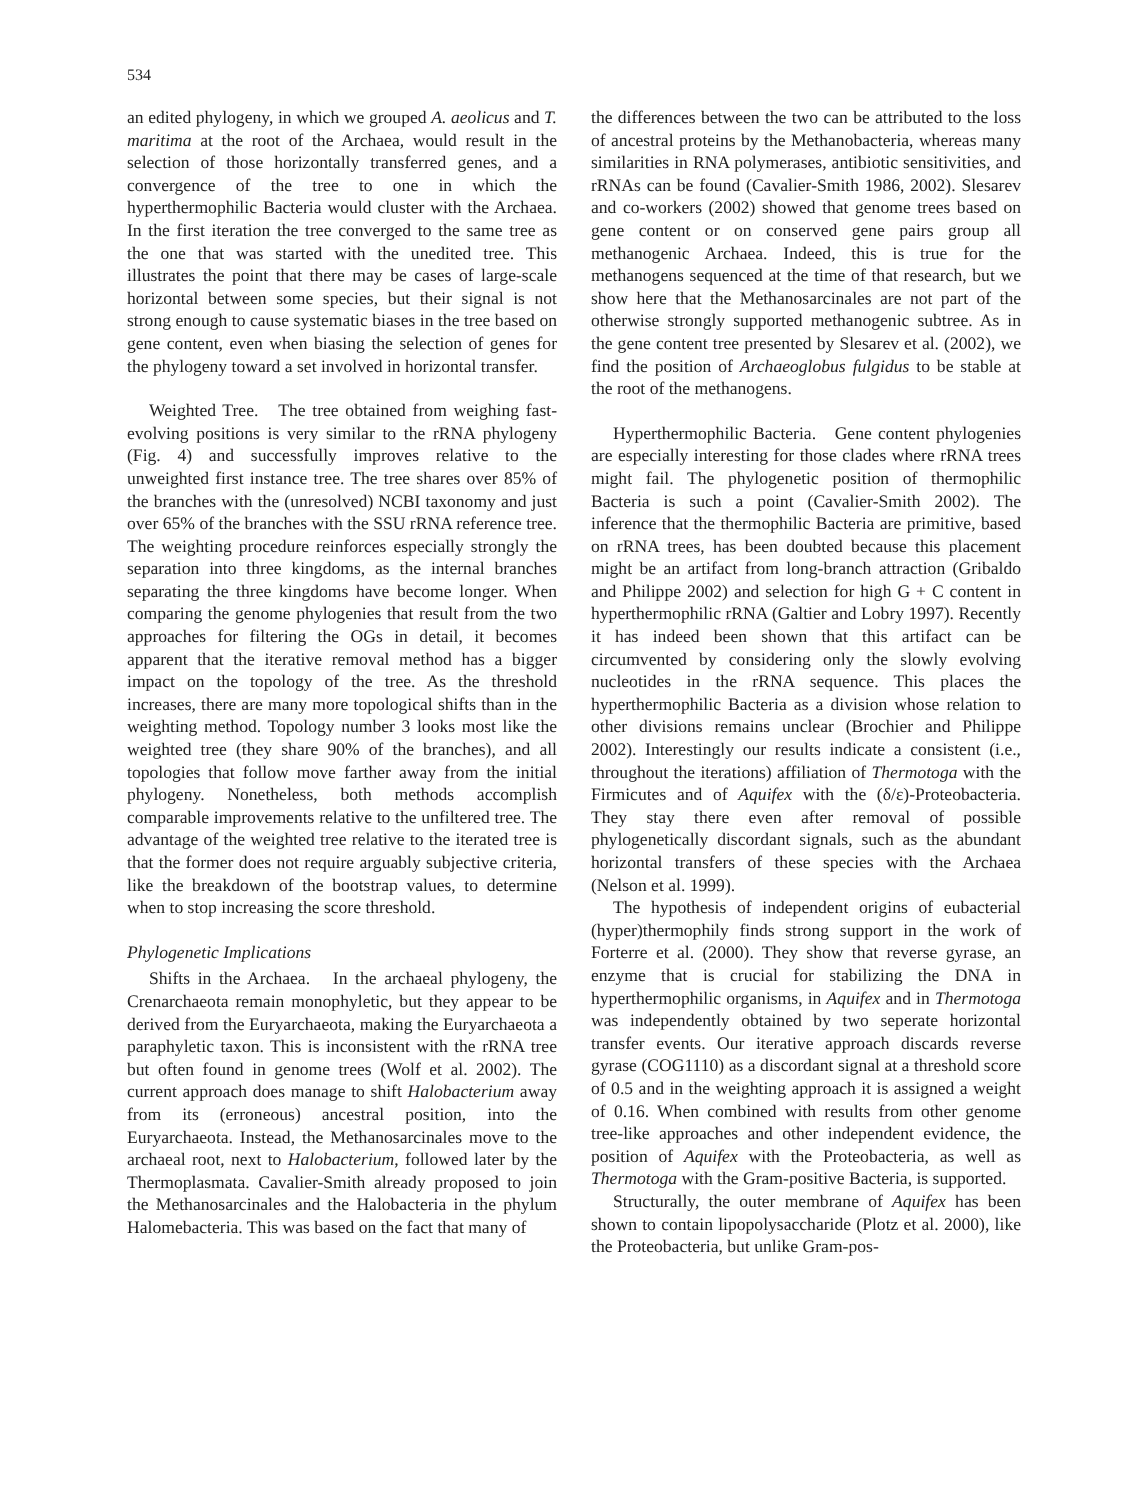534
an edited phylogeny, in which we grouped A. aeolicus and T. maritima at the root of the Archaea, would result in the selection of those horizontally transferred genes, and a convergence of the tree to one in which the hyperthermophilic Bacteria would cluster with the Archaea. In the first iteration the tree converged to the same tree as the one that was started with the unedited tree. This illustrates the point that there may be cases of large-scale horizontal between some species, but their signal is not strong enough to cause systematic biases in the tree based on gene content, even when biasing the selection of genes for the phylogeny toward a set involved in horizontal transfer.
Weighted Tree. The tree obtained from weighing fast-evolving positions is very similar to the rRNA phylogeny (Fig. 4) and successfully improves relative to the unweighted first instance tree. The tree shares over 85% of the branches with the (unresolved) NCBI taxonomy and just over 65% of the branches with the SSU rRNA reference tree. The weighting procedure reinforces especially strongly the separation into three kingdoms, as the internal branches separating the three kingdoms have become longer. When comparing the genome phylogenies that result from the two approaches for filtering the OGs in detail, it becomes apparent that the iterative removal method has a bigger impact on the topology of the tree. As the threshold increases, there are many more topological shifts than in the weighting method. Topology number 3 looks most like the weighted tree (they share 90% of the branches), and all topologies that follow move farther away from the initial phylogeny. Nonetheless, both methods accomplish comparable improvements relative to the unfiltered tree. The advantage of the weighted tree relative to the iterated tree is that the former does not require arguably subjective criteria, like the breakdown of the bootstrap values, to determine when to stop increasing the score threshold.
Phylogenetic Implications
Shifts in the Archaea. In the archaeal phylogeny, the Crenarchaeota remain monophyletic, but they appear to be derived from the Euryarchaeota, making the Euryarchaeota a paraphyletic taxon. This is inconsistent with the rRNA tree but often found in genome trees (Wolf et al. 2002). The current approach does manage to shift Halobacterium away from its (erroneous) ancestral position, into the Euryarchaeota. Instead, the Methanosarcinales move to the archaeal root, next to Halobacterium, followed later by the Thermoplasmata. Cavalier-Smith already proposed to join the Methanosarcinales and the Halobacteria in the phylum Halomebacteria. This was based on the fact that many of
the differences between the two can be attributed to the loss of ancestral proteins by the Methanobacteria, whereas many similarities in RNA polymerases, antibiotic sensitivities, and rRNAs can be found (Cavalier-Smith 1986, 2002). Slesarev and co-workers (2002) showed that genome trees based on gene content or on conserved gene pairs group all methanogenic Archaea. Indeed, this is true for the methanogens sequenced at the time of that research, but we show here that the Methanosarcinales are not part of the otherwise strongly supported methanogenic subtree. As in the gene content tree presented by Slesarev et al. (2002), we find the position of Archaeoglobus fulgidus to be stable at the root of the methanogens.
Hyperthermophilic Bacteria. Gene content phylogenies are especially interesting for those clades where rRNA trees might fail. The phylogenetic position of thermophilic Bacteria is such a point (Cavalier-Smith 2002). The inference that the thermophilic Bacteria are primitive, based on rRNA trees, has been doubted because this placement might be an artifact from long-branch attraction (Gribaldo and Philippe 2002) and selection for high G + C content in hyperthermophilic rRNA (Galtier and Lobry 1997). Recently it has indeed been shown that this artifact can be circumvented by considering only the slowly evolving nucleotides in the rRNA sequence. This places the hyperthermophilic Bacteria as a division whose relation to other divisions remains unclear (Brochier and Philippe 2002). Interestingly our results indicate a consistent (i.e., throughout the iterations) affiliation of Thermotoga with the Firmicutes and of Aquifex with the (δ/ε)-Proteobacteria. They stay there even after removal of possible phylogenetically discordant signals, such as the abundant horizontal transfers of these species with the Archaea (Nelson et al. 1999).
The hypothesis of independent origins of eubacterial (hyper)thermophily finds strong support in the work of Forterre et al. (2000). They show that reverse gyrase, an enzyme that is crucial for stabilizing the DNA in hyperthermophilic organisms, in Aquifex and in Thermotoga was independently obtained by two seperate horizontal transfer events. Our iterative approach discards reverse gyrase (COG1110) as a discordant signal at a threshold score of 0.5 and in the weighting approach it is assigned a weight of 0.16. When combined with results from other genome tree-like approaches and other independent evidence, the position of Aquifex with the Proteobacteria, as well as Thermotoga with the Gram-positive Bacteria, is supported.
Structurally, the outer membrane of Aquifex has been shown to contain lipopolysaccharide (Plotz et al. 2000), like the Proteobacteria, but unlike Gram-pos-